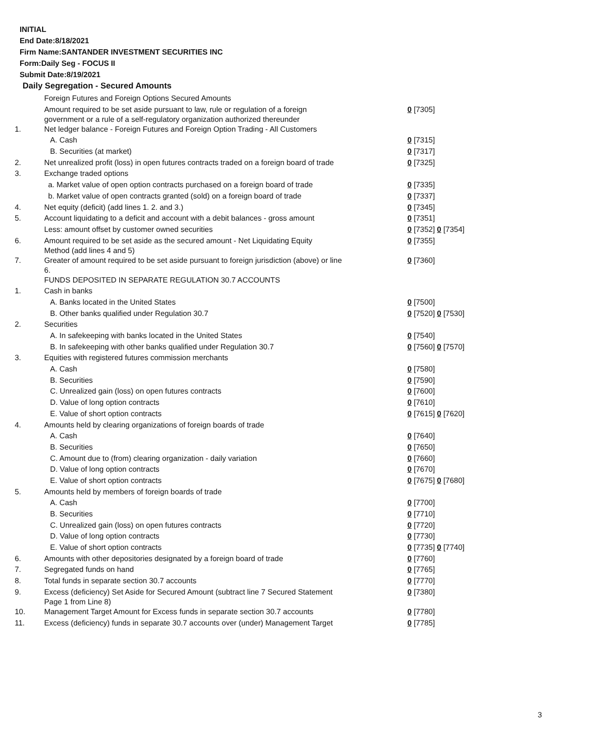INITIAL
End Date:8/18/2021
Firm Name:SANTANDER INVESTMENT SECURITIES INC
Form:Daily Seg - FOCUS II
Submit Date:8/19/2021
Daily Segregation - Secured Amounts
| | Foreign Futures and Foreign Options Secured Amounts | |
| | Amount required to be set aside pursuant to law, rule or regulation of a foreign government or a rule of a self-regulatory organization authorized thereunder | 0 [7305] |
| 1. | Net ledger balance - Foreign Futures and Foreign Option Trading - All Customers | |
| | A. Cash | 0 [7315] |
| | B. Securities (at market) | 0 [7317] |
| 2. | Net unrealized profit (loss) in open futures contracts traded on a foreign board of trade | 0 [7325] |
| 3. | Exchange traded options | |
| | a. Market value of open option contracts purchased on a foreign board of trade | 0 [7335] |
| | b. Market value of open contracts granted (sold) on a foreign board of trade | 0 [7337] |
| 4. | Net equity (deficit) (add lines 1. 2. and 3.) | 0 [7345] |
| 5. | Account liquidating to a deficit and account with a debit balances - gross amount | 0 [7351] |
| | Less: amount offset by customer owned securities | 0 [7352] 0 [7354] |
| 6. | Amount required to be set aside as the secured amount - Net Liquidating Equity Method (add lines 4 and 5) | 0 [7355] |
| 7. | Greater of amount required to be set aside pursuant to foreign jurisdiction (above) or line 6. | 0 [7360] |
| | FUNDS DEPOSITED IN SEPARATE REGULATION 30.7 ACCOUNTS | |
| 1. | Cash in banks | |
| | A. Banks located in the United States | 0 [7500] |
| | B. Other banks qualified under Regulation 30.7 | 0 [7520] 0 [7530] |
| 2. | Securities | |
| | A. In safekeeping with banks located in the United States | 0 [7540] |
| | B. In safekeeping with other banks qualified under Regulation 30.7 | 0 [7560] 0 [7570] |
| 3. | Equities with registered futures commission merchants | |
| | A. Cash | 0 [7580] |
| | B. Securities | 0 [7590] |
| | C. Unrealized gain (loss) on open futures contracts | 0 [7600] |
| | D. Value of long option contracts | 0 [7610] |
| | E. Value of short option contracts | 0 [7615] 0 [7620] |
| 4. | Amounts held by clearing organizations of foreign boards of trade | |
| | A. Cash | 0 [7640] |
| | B. Securities | 0 [7650] |
| | C. Amount due to (from) clearing organization - daily variation | 0 [7660] |
| | D. Value of long option contracts | 0 [7670] |
| | E. Value of short option contracts | 0 [7675] 0 [7680] |
| 5. | Amounts held by members of foreign boards of trade | |
| | A. Cash | 0 [7700] |
| | B. Securities | 0 [7710] |
| | C. Unrealized gain (loss) on open futures contracts | 0 [7720] |
| | D. Value of long option contracts | 0 [7730] |
| | E. Value of short option contracts | 0 [7735] 0 [7740] |
| 6. | Amounts with other depositories designated by a foreign board of trade | 0 [7760] |
| 7. | Segregated funds on hand | 0 [7765] |
| 8. | Total funds in separate section 30.7 accounts | 0 [7770] |
| 9. | Excess (deficiency) Set Aside for Secured Amount (subtract line 7 Secured Statement Page 1 from Line 8) | 0 [7380] |
| 10. | Management Target Amount for Excess funds in separate section 30.7 accounts | 0 [7780] |
| 11. | Excess (deficiency) funds in separate 30.7 accounts over (under) Management Target | 0 [7785] |
3